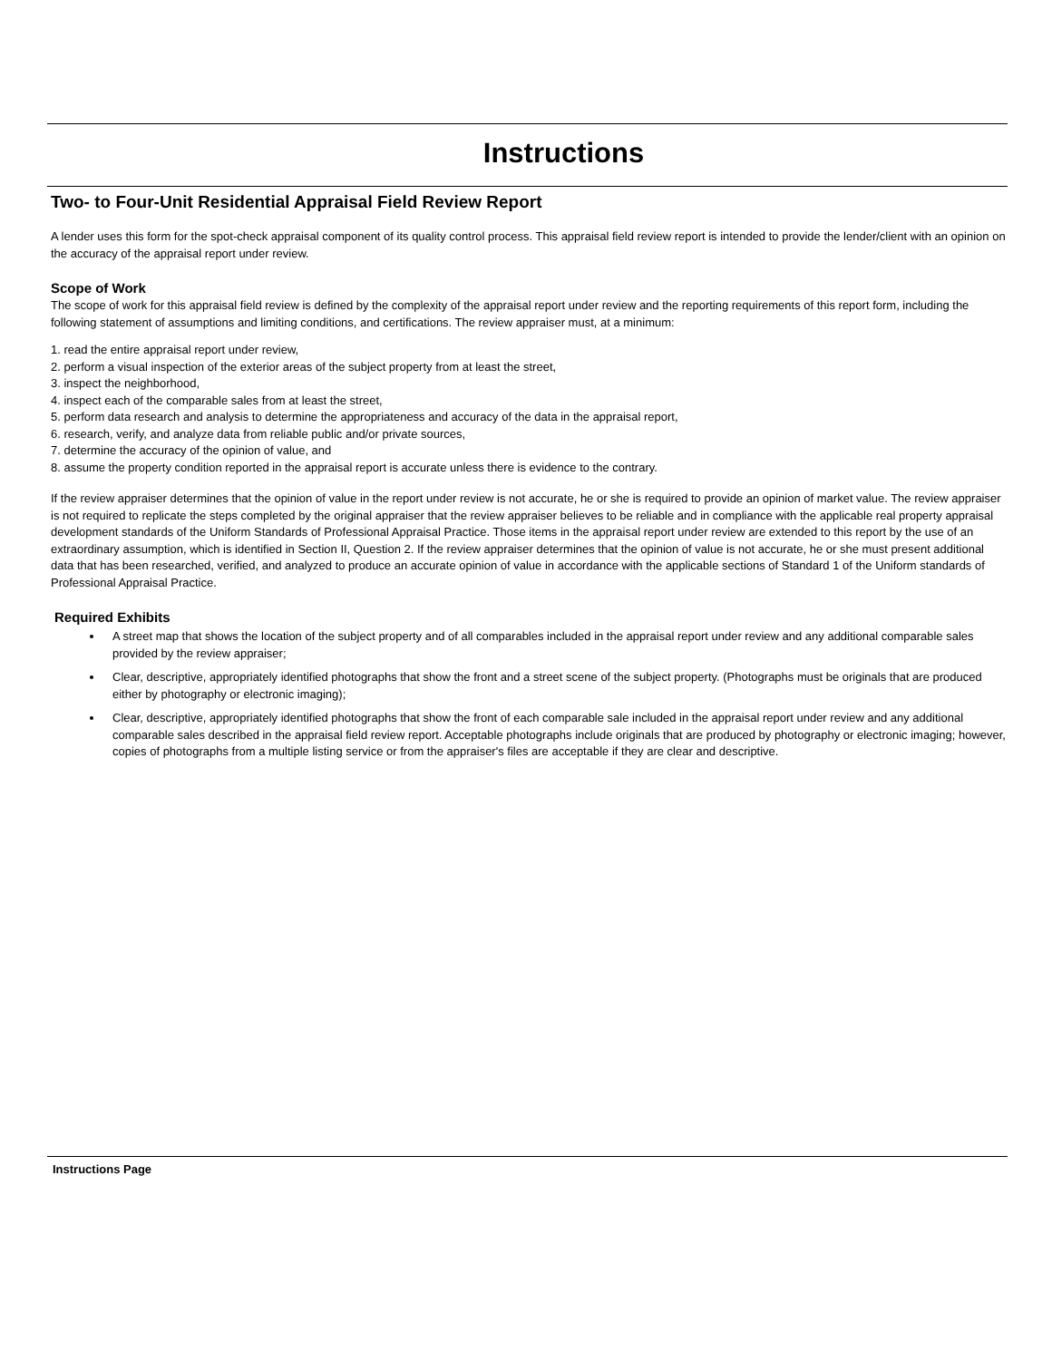Instructions
Two- to Four-Unit Residential Appraisal Field Review Report
A lender uses this form for the spot-check appraisal component of its quality control process. This appraisal field review report is intended to provide the lender/client with an opinion on the accuracy of the appraisal report under review.
Scope of Work
The scope of work for this appraisal field review is defined by the complexity of the appraisal report under review and the reporting requirements of this report form, including the following statement of assumptions and limiting conditions, and certifications. The review appraiser must, at a minimum:
1. read the entire appraisal report under review,
2. perform a visual inspection of the exterior areas of the subject property from at least the street,
3. inspect the neighborhood,
4. inspect each of the comparable sales from at least the street,
5. perform data research and analysis to determine the appropriateness and accuracy of the data in the appraisal report,
6. research, verify, and analyze data from reliable public and/or private sources,
7. determine the accuracy of the opinion of value, and
8. assume the property condition reported in the appraisal report is accurate unless there is evidence to the contrary.
If the review appraiser determines that the opinion of value in the report under review is not accurate, he or she is required to provide an opinion of market value. The review appraiser is not required to replicate the steps completed by the original appraiser that the review appraiser believes to be reliable and in compliance with the applicable real property appraisal development standards of the Uniform Standards of Professional Appraisal Practice. Those items in the appraisal report under review are extended to this report by the use of an extraordinary assumption, which is identified in Section II, Question 2. If the review appraiser determines that the opinion of value is not accurate, he or she must present additional data that has been researched, verified, and analyzed to produce an accurate opinion of value in accordance with the applicable sections of Standard 1 of the Uniform standards of Professional Appraisal Practice.
Required Exhibits
A street map that shows the location of the subject property and of all comparables included in the appraisal report under review and any additional comparable sales provided by the review appraiser;
Clear, descriptive, appropriately identified photographs that show the front and a street scene of the subject property. (Photographs must be originals that are produced either by photography or electronic imaging);
Clear, descriptive, appropriately identified photographs that show the front of each comparable sale included in the appraisal report under review and any additional comparable sales described in the appraisal field review report. Acceptable photographs include originals that are produced by photography or electronic imaging; however, copies of photographs from a multiple listing service or from the appraiser's files are acceptable if they are clear and descriptive.
Instructions Page